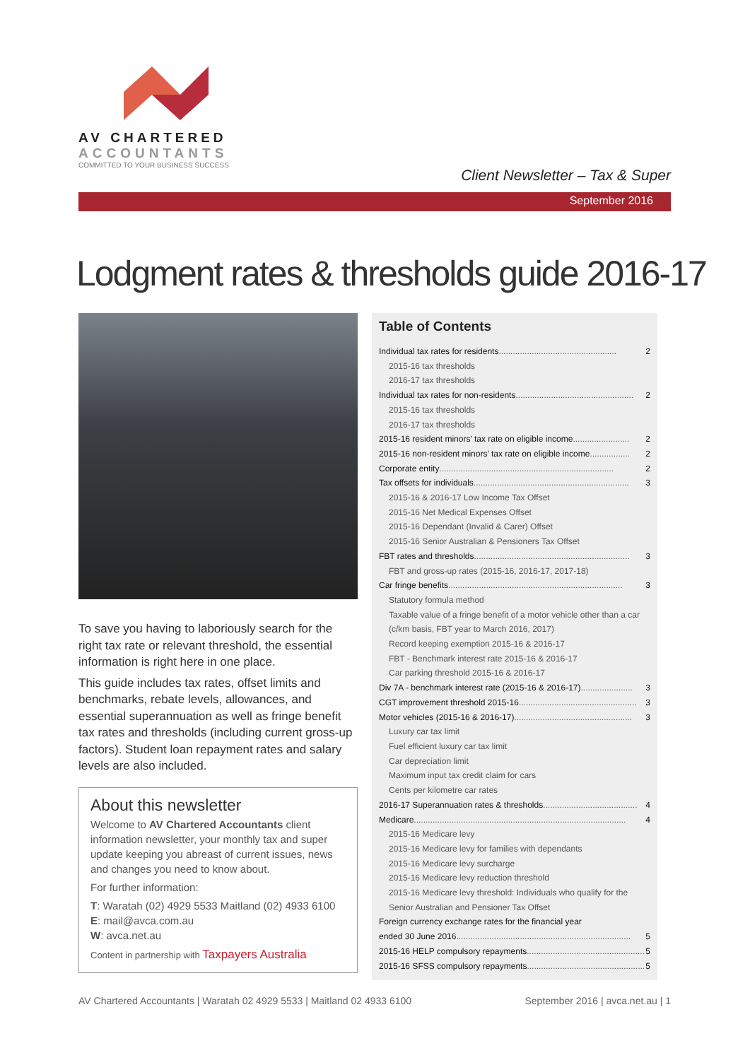AV CHARTERED
ACCOUNTANTS
COMMITTED TO YOUR BUSINESS SUCCESS
Client Newsletter – Tax & Super
September 2016
Lodgment rates & thresholds guide 2016-17
To save you having to laboriously search for the right tax rate or relevant threshold, the essential information is right here in one place.
This guide includes tax rates, offset limits and benchmarks, rebate levels, allowances, and essential superannuation as well as fringe benefit tax rates and thresholds (including current gross-up factors). Student loan repayment rates and salary levels are also included.
About this newsletter
Welcome to AV Chartered Accountants client information newsletter, your monthly tax and super update keeping you abreast of current issues, news and changes you need to know about.
For further information:
T: Waratah (02) 4929 5533 Maitland (02) 4933 6100
E: mail@avca.com.au
W: avca.net.au
Content in partnership with Taxpayers Australia
Table of Contents
Individual tax rates for residents .................................................. 2
2015-16 tax thresholds
2016-17 tax thresholds
Individual tax rates for non-residents.................................................. 2
2015-16 tax thresholds
2016-17 tax thresholds
2015-16 resident minors’ tax rate on eligible income ........................ 2
2015-16 non-resident minors’ tax rate on eligible income ................. 2
Corporate entity.......................................................................... 2
Tax offsets for individuals.................................................................. 3
2015-16 & 2016-17 Low Income Tax Offset
2015-16 Net Medical Expenses Offset
2015-16 Dependant (Invalid & Carer) Offset
2015-16 Senior Australian & Pensioners Tax Offset
FBT rates and thresholds .................................................................. 3
FBT and gross-up rates (2015-16, 2016-17, 2017-18)
Car fringe benefits.......................................................................... 3
Statutory formula method
Taxable value of a fringe benefit of a motor vehicle other than a car (c/km basis, FBT year to March 2016, 2017)
Record keeping exemption 2015-16 & 2016-17
FBT - Benchmark interest rate 2015-16 & 2016-17
Car parking threshold 2015-16 & 2016-17
Div 7A - benchmark interest rate (2015-16 & 2016-17) ...................... 3
CGT improvement threshold 2015-16 .................................................. 3
Motor vehicles (2015-16 & 2016-17).................................................. 3
Luxury car tax limit
Fuel efficient luxury car tax limit
Car depreciation limit
Maximum input tax credit claim for cars
Cents per kilometre car rates
2016-17 Superannuation rates & thresholds ........................................ 4
Medicare .......................................................................................... 4
2015-16 Medicare levy
2015-16 Medicare levy for families with dependants
2015-16 Medicare levy surcharge
2015-16 Medicare levy reduction threshold
2015-16 Medicare levy threshold: Individuals who qualify for the Senior Australian and Pensioner Tax Offset
Foreign currency exchange rates for the financial year
ended 30 June 2016 .......................................................................... 5
2015-16 HELP compulsory repayments.................................................. 5
2015-16 SFSS compulsory repayments.................................................. 5
AV Chartered Accountants | Waratah 02 4929 5533 | Maitland 02 4933 6100 September 2016 | avca.net.au | 1